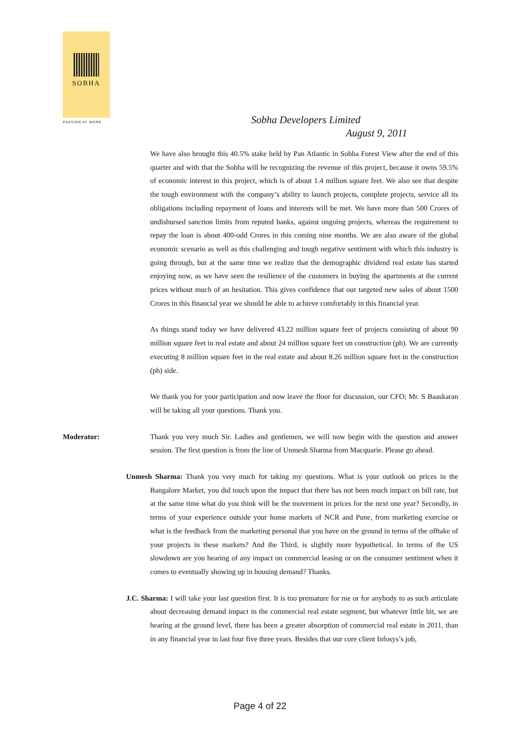SOBHA
PASSION AT WORK
Sobha Developers Limited
August 9, 2011
We have also brought this 40.5% stake held by Pan Atlantic in Sobha Forest View after the end of this quarter and with that the Sobha will be recognizing the revenue of this project, because it owns 59.5% of economic interest in this project, which is of about 1.4 million square feet. We also see that despite the tough environment with the company’s ability to launch projects, complete projects, service all its obligations including repayment of loans and interests will be met. We have more than 500 Crores of undisbursed sanction limits from reputed banks, against ongoing projects, whereas the requirement to repay the loan is about 400-odd Crores in this coming nine months. We are also aware of the global economic scenario as well as this challenging and tough negative sentiment with which this industry is going through, but at the same time we realize that the demographic dividend real estate has started enjoying now, as we have seen the resilience of the customers in buying the apartments at the current prices without much of an hesitation. This gives confidence that our targeted new sales of about 1500 Crores in this financial year we should be able to achieve comfortably in this financial year.
As things stand today we have delivered 43.22 million square feet of projects consisting of about 90 million square feet in real estate and about 24 million square feet on construction (ph). We are currently executing 8 million square feet in the real estate and about 8.26 million square feet in the construction (ph) side.
We thank you for your participation and now leave the floor for discussion, our CFO; Mr. S Baaskaran will be taking all your questions. Thank you.
Moderator: Thank you very much Sir. Ladies and gentlemen, we will now begin with the question and answer session. The first question is from the line of Unmesh Sharma from Macquarie. Please go ahead.
Unmesh Sharma: Thank you very much for taking my questions. What is your outlook on prices in the Bangalore Market, you did touch upon the impact that there has not been much impact on bill rate, but at the same time what do you think will be the movement in prices for the next one year? Secondly, in terms of your experience outside your home markets of NCR and Pune, from marketing exercise or what is the feedback from the marketing personal that you have on the ground in terms of the offtake of your projects in these markets? And the Third, is slightly more hypothetical. In terms of the US slowdown are you hearing of any impact on commercial leasing or on the consumer sentiment when it comes to eventually showing up in housing demand? Thanks.
J.C. Sharma: I will take your last question first. It is too premature for me or for anybody to as such articulate about decreasing demand impact in the commercial real estate segment, but whatever little bit, we are hearing at the ground level, there has been a greater absorption of commercial real estate in 2011, than in any financial year in last four five three years. Besides that our core client Infosys’s job,
Page 4 of 22